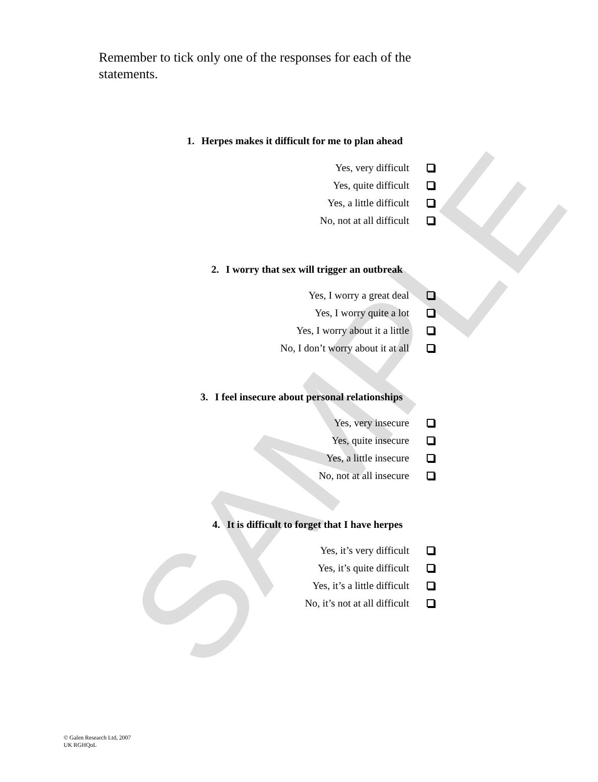SAMPLE
Remember to tick only one of the responses for each of the statements.
1. Herpes makes it difficult for me to plan ahead
Yes, very difficult
Yes, quite difficult
Yes, a little difficult
No, not at all difficult
2. I worry that sex will trigger an outbreak
Yes, I worry a great deal
Yes, I worry quite a lot
Yes, I worry about it a little
No, I don’t worry about it at all
3. I feel insecure about personal relationships
Yes, very insecure
Yes, quite insecure
Yes, a little insecure
No, not at all insecure
4. It is difficult to forget that I have herpes
Yes, it’s very difficult
Yes, it’s quite difficult
Yes, it’s a little difficult
No, it’s not at all difficult
© Galen Research Ltd, 2007
UK RGHQoL